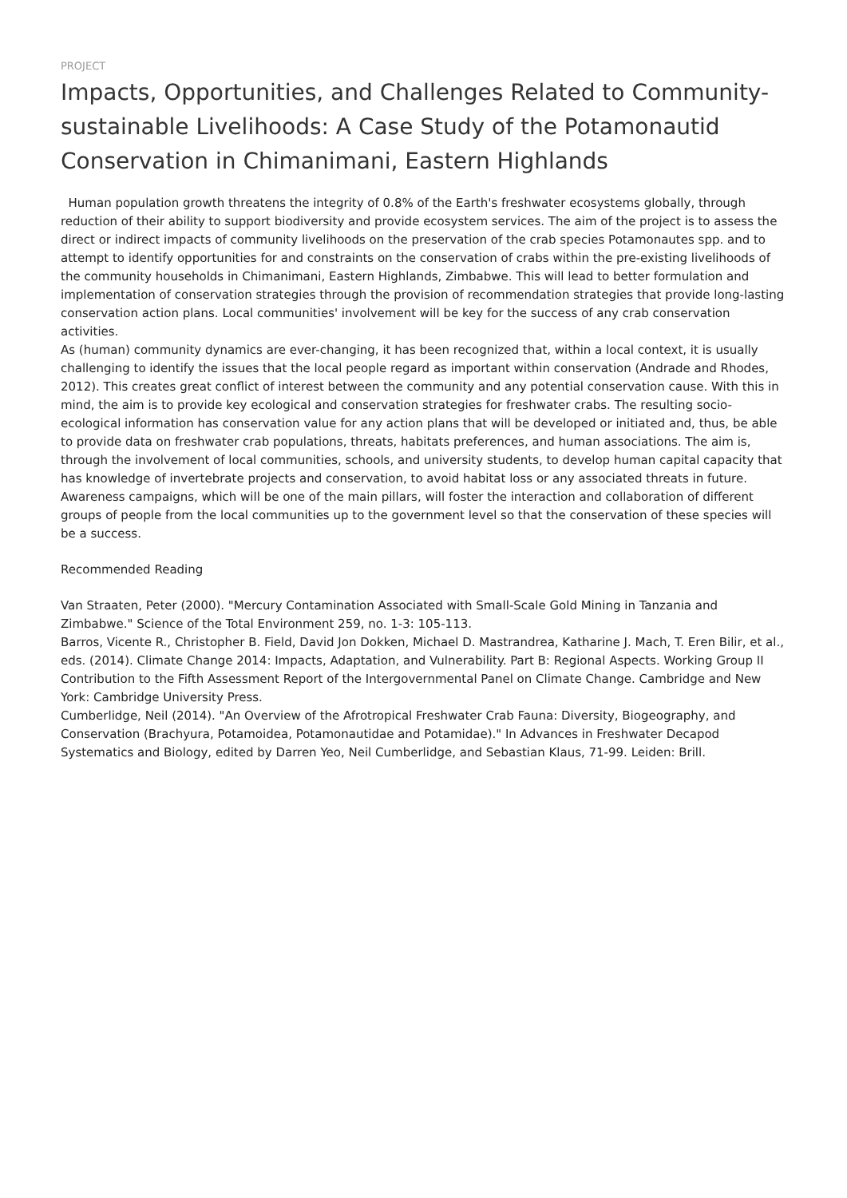PROJECT
Impacts, Opportunities, and Challenges Related to Community-sustainable Livelihoods: A Case Study of the Potamonautid Conservation in Chimanimani, Eastern Highlands
Human population growth threatens the integrity of 0.8% of the Earth's freshwater ecosystems globally, through reduction of their ability to support biodiversity and provide ecosystem services. The aim of the project is to assess the direct or indirect impacts of community livelihoods on the preservation of the crab species Potamonautes spp. and to attempt to identify opportunities for and constraints on the conservation of crabs within the pre-existing livelihoods of the community households in Chimanimani, Eastern Highlands, Zimbabwe. This will lead to better formulation and implementation of conservation strategies through the provision of recommendation strategies that provide long-lasting conservation action plans. Local communities' involvement will be key for the success of any crab conservation activities.
As (human) community dynamics are ever-changing, it has been recognized that, within a local context, it is usually challenging to identify the issues that the local people regard as important within conservation (Andrade and Rhodes, 2012). This creates great conflict of interest between the community and any potential conservation cause. With this in mind, the aim is to provide key ecological and conservation strategies for freshwater crabs. The resulting socio-ecological information has conservation value for any action plans that will be developed or initiated and, thus, be able to provide data on freshwater crab populations, threats, habitats preferences, and human associations. The aim is, through the involvement of local communities, schools, and university students, to develop human capital capacity that has knowledge of invertebrate projects and conservation, to avoid habitat loss or any associated threats in future. Awareness campaigns, which will be one of the main pillars, will foster the interaction and collaboration of different groups of people from the local communities up to the government level so that the conservation of these species will be a success.
Recommended Reading
Van Straaten, Peter (2000). "Mercury Contamination Associated with Small-Scale Gold Mining in Tanzania and Zimbabwe." Science of the Total Environment 259, no. 1-3: 105-113.
Barros, Vicente R., Christopher B. Field, David Jon Dokken, Michael D. Mastrandrea, Katharine J. Mach, T. Eren Bilir, et al., eds. (2014). Climate Change 2014: Impacts, Adaptation, and Vulnerability. Part B: Regional Aspects. Working Group II Contribution to the Fifth Assessment Report of the Intergovernmental Panel on Climate Change. Cambridge and New York: Cambridge University Press.
Cumberlidge, Neil (2014). "An Overview of the Afrotropical Freshwater Crab Fauna: Diversity, Biogeography, and Conservation (Brachyura, Potamoidea, Potamonautidae and Potamidae)." In Advances in Freshwater Decapod Systematics and Biology, edited by Darren Yeo, Neil Cumberlidge, and Sebastian Klaus, 71-99. Leiden: Brill.